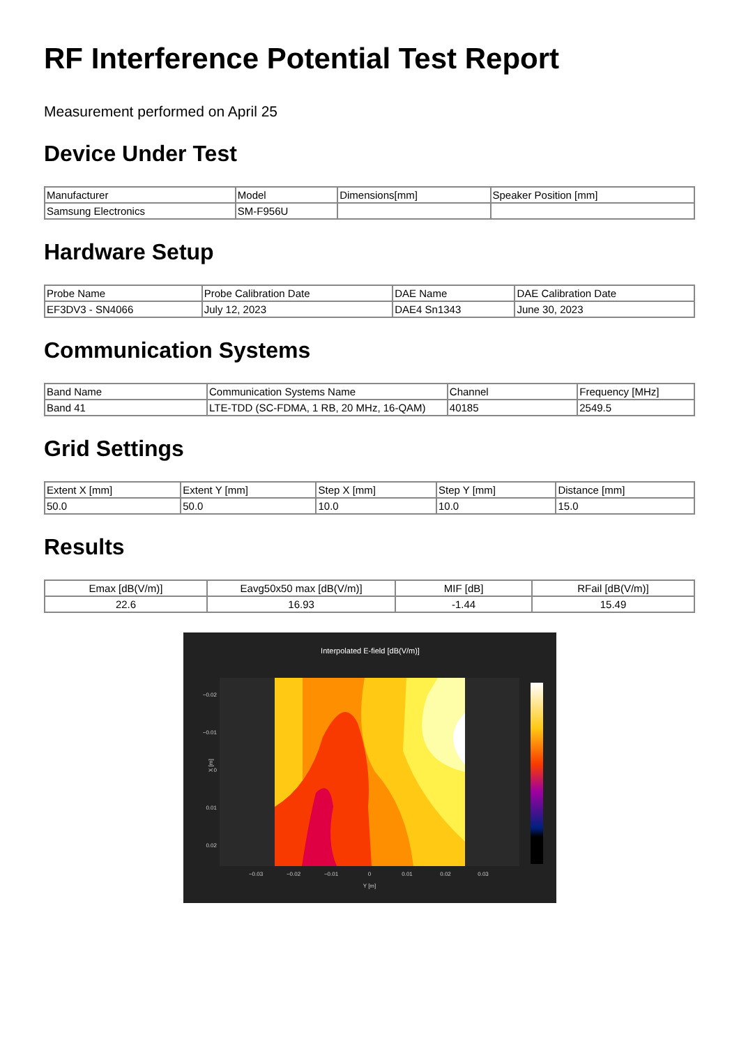RF Interference Potential Test Report
Measurement performed on April 25
Device Under Test
| Manufacturer | Model | Dimensions[mm] | Speaker Position [mm] |
| --- | --- | --- | --- |
| Samsung Electronics | SM-F956U | | |
Hardware Setup
| Probe Name | Probe Calibration Date | DAE Name | DAE Calibration Date |
| --- | --- | --- | --- |
| EF3DV3 - SN4066 | July 12, 2023 | DAE4 Sn1343 | June 30, 2023 |
Communication Systems
| Band Name | Communication Systems Name | Channel | Frequency [MHz] |
| --- | --- | --- | --- |
| Band 41 | LTE-TDD (SC-FDMA, 1 RB, 20 MHz, 16-QAM) | 40185 | 2549.5 |
Grid Settings
| Extent X [mm] | Extent Y [mm] | Step X [mm] | Step Y [mm] | Distance [mm] |
| --- | --- | --- | --- | --- |
| 50.0 | 50.0 | 10.0 | 10.0 | 15.0 |
Results
| Emax [dB(V/m)] | Eavg50x50 max [dB(V/m)] | MIF [dB] | RFail [dB(V/m)] |
| --- | --- | --- | --- |
| 22.6 | 16.93 | -1.44 | 15.49 |
Interpolated E-field [dB(V/m)]
−0.02
−0.01
0
0.01
0.02
X [m]
−0.03
−0.02
−0.01
0
0.01
0.02
0.03
Y [m]